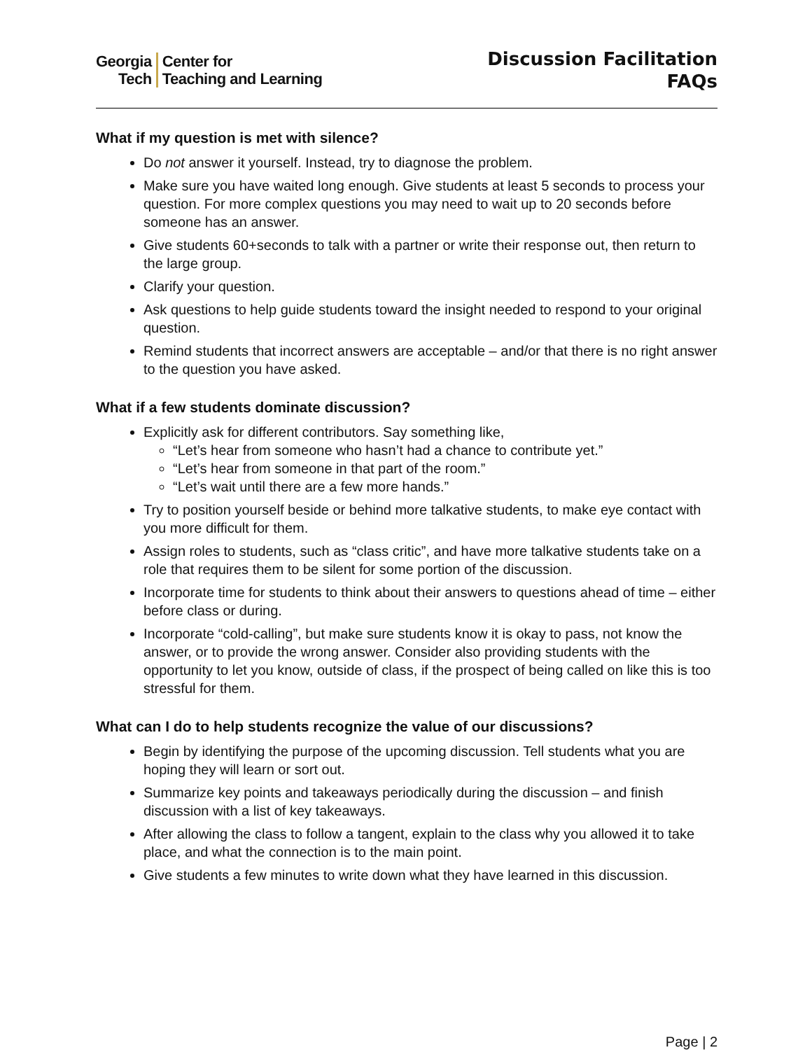Georgia
Tech
Center for
Teaching and Learning
Discussion Facilitation
FAQs
What if my question is met with silence?
Do not answer it yourself. Instead, try to diagnose the problem.
Make sure you have waited long enough. Give students at least 5 seconds to process your question. For more complex questions you may need to wait up to 20 seconds before someone has an answer.
Give students 60+seconds to talk with a partner or write their response out, then return to the large group.
Clarify your question.
Ask questions to help guide students toward the insight needed to respond to your original question.
Remind students that incorrect answers are acceptable – and/or that there is no right answer to the question you have asked.
What if a few students dominate discussion?
Explicitly ask for different contributors. Say something like,
“Let’s hear from someone who hasn’t had a chance to contribute yet.”
“Let’s hear from someone in that part of the room.”
“Let’s wait until there are a few more hands.”
Try to position yourself beside or behind more talkative students, to make eye contact with you more difficult for them.
Assign roles to students, such as “class critic”, and have more talkative students take on a role that requires them to be silent for some portion of the discussion.
Incorporate time for students to think about their answers to questions ahead of time – either before class or during.
Incorporate “cold-calling”, but make sure students know it is okay to pass, not know the answer, or to provide the wrong answer. Consider also providing students with the opportunity to let you know, outside of class, if the prospect of being called on like this is too stressful for them.
What can I do to help students recognize the value of our discussions?
Begin by identifying the purpose of the upcoming discussion. Tell students what you are hoping they will learn or sort out.
Summarize key points and takeaways periodically during the discussion – and finish discussion with a list of key takeaways.
After allowing the class to follow a tangent, explain to the class why you allowed it to take place, and what the connection is to the main point.
Give students a few minutes to write down what they have learned in this discussion.
Page | 2